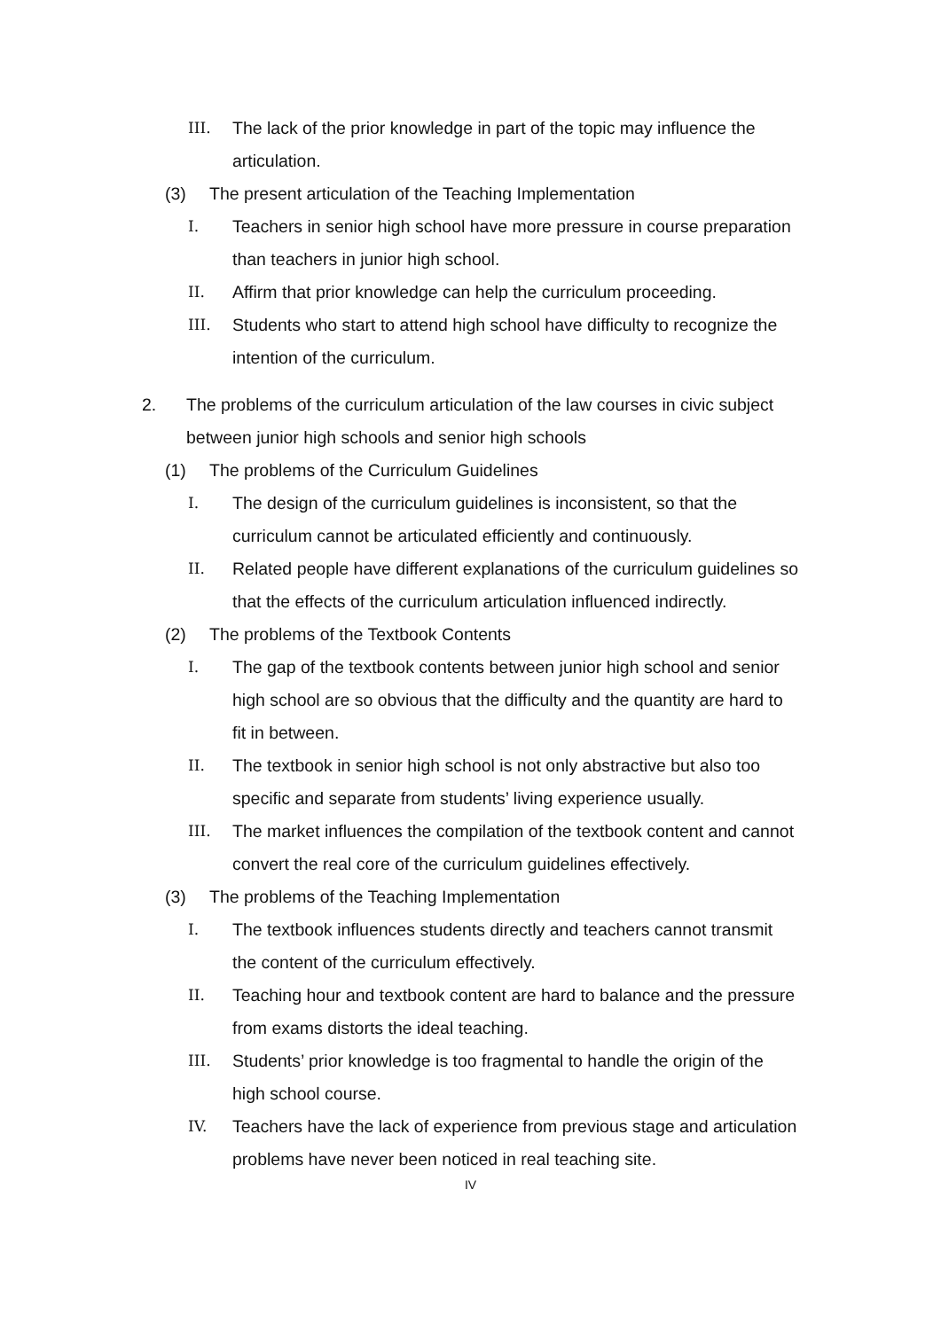III. The lack of the prior knowledge in part of the topic may influence the articulation.
(3) The present articulation of the Teaching Implementation
I. Teachers in senior high school have more pressure in course preparation than teachers in junior high school.
II. Affirm that prior knowledge can help the curriculum proceeding.
III. Students who start to attend high school have difficulty to recognize the intention of the curriculum.
2. The problems of the curriculum articulation of the law courses in civic subject between junior high schools and senior high schools
(1) The problems of the Curriculum Guidelines
I. The design of the curriculum guidelines is inconsistent, so that the curriculum cannot be articulated efficiently and continuously.
II. Related people have different explanations of the curriculum guidelines so that the effects of the curriculum articulation influenced indirectly.
(2) The problems of the Textbook Contents
I. The gap of the textbook contents between junior high school and senior high school are so obvious that the difficulty and the quantity are hard to fit in between.
II. The textbook in senior high school is not only abstractive but also too specific and separate from students’ living experience usually.
III. The market influences the compilation of the textbook content and cannot convert the real core of the curriculum guidelines effectively.
(3) The problems of the Teaching Implementation
I. The textbook influences students directly and teachers cannot transmit the content of the curriculum effectively.
II. Teaching hour and textbook content are hard to balance and the pressure from exams distorts the ideal teaching.
III. Students’ prior knowledge is too fragmental to handle the origin of the high school course.
IV. Teachers have the lack of experience from previous stage and articulation problems have never been noticed in real teaching site.
IV